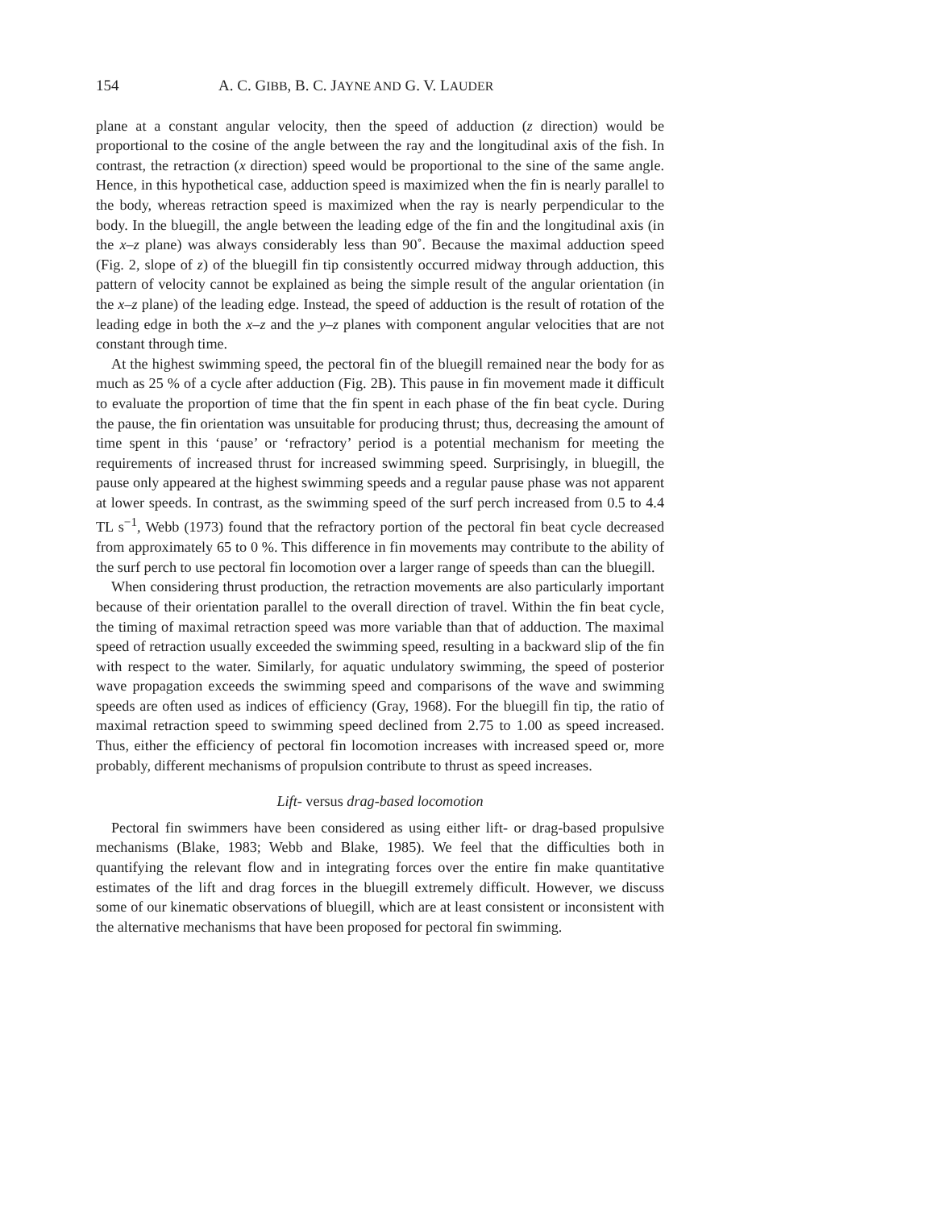154 A. C. GIBB, B. C. JAYNE AND G. V. LAUDER
plane at a constant angular velocity, then the speed of adduction (z direction) would be proportional to the cosine of the angle between the ray and the longitudinal axis of the fish. In contrast, the retraction (x direction) speed would be proportional to the sine of the same angle. Hence, in this hypothetical case, adduction speed is maximized when the fin is nearly parallel to the body, whereas retraction speed is maximized when the ray is nearly perpendicular to the body. In the bluegill, the angle between the leading edge of the fin and the longitudinal axis (in the x–z plane) was always considerably less than 90˚. Because the maximal adduction speed (Fig. 2, slope of z) of the bluegill fin tip consistently occurred midway through adduction, this pattern of velocity cannot be explained as being the simple result of the angular orientation (in the x–z plane) of the leading edge. Instead, the speed of adduction is the result of rotation of the leading edge in both the x–z and the y–z planes with component angular velocities that are not constant through time.
At the highest swimming speed, the pectoral fin of the bluegill remained near the body for as much as 25 % of a cycle after adduction (Fig. 2B). This pause in fin movement made it difficult to evaluate the proportion of time that the fin spent in each phase of the fin beat cycle. During the pause, the fin orientation was unsuitable for producing thrust; thus, decreasing the amount of time spent in this ‘pause’ or ‘refractory’ period is a potential mechanism for meeting the requirements of increased thrust for increased swimming speed. Surprisingly, in bluegill, the pause only appeared at the highest swimming speeds and a regular pause phase was not apparent at lower speeds. In contrast, as the swimming speed of the surf perch increased from 0.5 to 4.4 TL s<sup>−1</sup>, Webb (1973) found that the refractory portion of the pectoral fin beat cycle decreased from approximately 65 to 0 %. This difference in fin movements may contribute to the ability of the surf perch to use pectoral fin locomotion over a larger range of speeds than can the bluegill.
When considering thrust production, the retraction movements are also particularly important because of their orientation parallel to the overall direction of travel. Within the fin beat cycle, the timing of maximal retraction speed was more variable than that of adduction. The maximal speed of retraction usually exceeded the swimming speed, resulting in a backward slip of the fin with respect to the water. Similarly, for aquatic undulatory swimming, the speed of posterior wave propagation exceeds the swimming speed and comparisons of the wave and swimming speeds are often used as indices of efficiency (Gray, 1968). For the bluegill fin tip, the ratio of maximal retraction speed to swimming speed declined from 2.75 to 1.00 as speed increased. Thus, either the efficiency of pectoral fin locomotion increases with increased speed or, more probably, different mechanisms of propulsion contribute to thrust as speed increases.
Lift- versus drag-based locomotion
Pectoral fin swimmers have been considered as using either lift- or drag-based propulsive mechanisms (Blake, 1983; Webb and Blake, 1985). We feel that the difficulties both in quantifying the relevant flow and in integrating forces over the entire fin make quantitative estimates of the lift and drag forces in the bluegill extremely difficult. However, we discuss some of our kinematic observations of bluegill, which are at least consistent or inconsistent with the alternative mechanisms that have been proposed for pectoral fin swimming.